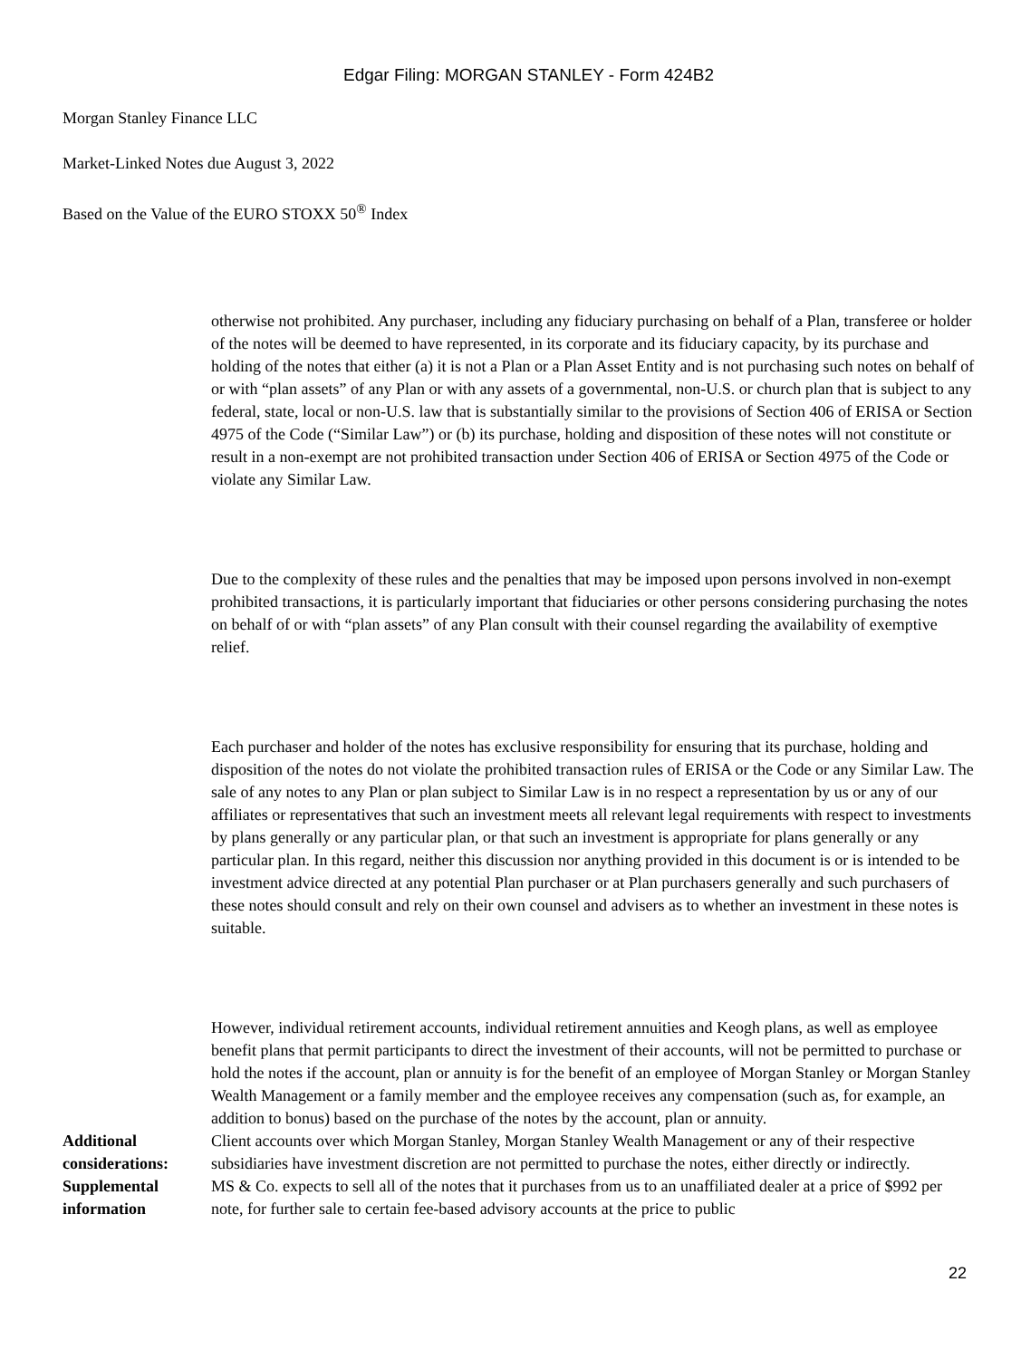Edgar Filing: MORGAN STANLEY - Form 424B2
Morgan Stanley Finance LLC
Market-Linked Notes due August 3, 2022
Based on the Value of the EURO STOXX 50<sup>®</sup> Index
| | otherwise not prohibited. Any purchaser, including any fiduciary purchasing on behalf of a Plan, transferee or holder of the notes will be deemed to have represented, in its corporate and its fiduciary capacity, by its purchase and holding of the notes that either (a) it is not a Plan or a Plan Asset Entity and is not purchasing such notes on behalf of or with “plan assets” of any Plan or with any assets of a governmental, non-U.S. or church plan that is subject to any federal, state, local or non-U.S. law that is substantially similar to the provisions of Section 406 of ERISA or Section 4975 of the Code (“Similar Law”) or (b) its purchase, holding and disposition of these notes will not constitute or result in a non-exempt are not prohibited transaction under Section 406 of ERISA or Section 4975 of the Code or violate any Similar Law. |
| | Due to the complexity of these rules and the penalties that may be imposed upon persons involved in non-exempt prohibited transactions, it is particularly important that fiduciaries or other persons considering purchasing the notes on behalf of or with “plan assets” of any Plan consult with their counsel regarding the availability of exemptive relief. |
| | Each purchaser and holder of the notes has exclusive responsibility for ensuring that its purchase, holding and disposition of the notes do not violate the prohibited transaction rules of ERISA or the Code or any Similar Law. The sale of any notes to any Plan or plan subject to Similar Law is in no respect a representation by us or any of our affiliates or representatives that such an investment meets all relevant legal requirements with respect to investments by plans generally or any particular plan, or that such an investment is appropriate for plans generally or any particular plan. In this regard, neither this discussion nor anything provided in this document is or is intended to be investment advice directed at any potential Plan purchaser or at Plan purchasers generally and such purchasers of these notes should consult and rely on their own counsel and advisers as to whether an investment in these notes is suitable. |
| | However, individual retirement accounts, individual retirement annuities and Keogh plans, as well as employee benefit plans that permit participants to direct the investment of their accounts, will not be permitted to purchase or hold the notes if the account, plan or annuity is for the benefit of an employee of Morgan Stanley or Morgan Stanley Wealth Management or a family member and the employee receives any compensation (such as, for example, an addition to bonus) based on the purchase of the notes by the account, plan or annuity. |
| Additional considerations: | Client accounts over which Morgan Stanley, Morgan Stanley Wealth Management or any of their respective subsidiaries have investment discretion are not permitted to purchase the notes, either directly or indirectly. |
| Supplemental information | MS & Co. expects to sell all of the notes that it purchases from us to an unaffiliated dealer at a price of $992 per note, for further sale to certain fee-based advisory accounts at the price to public |
22